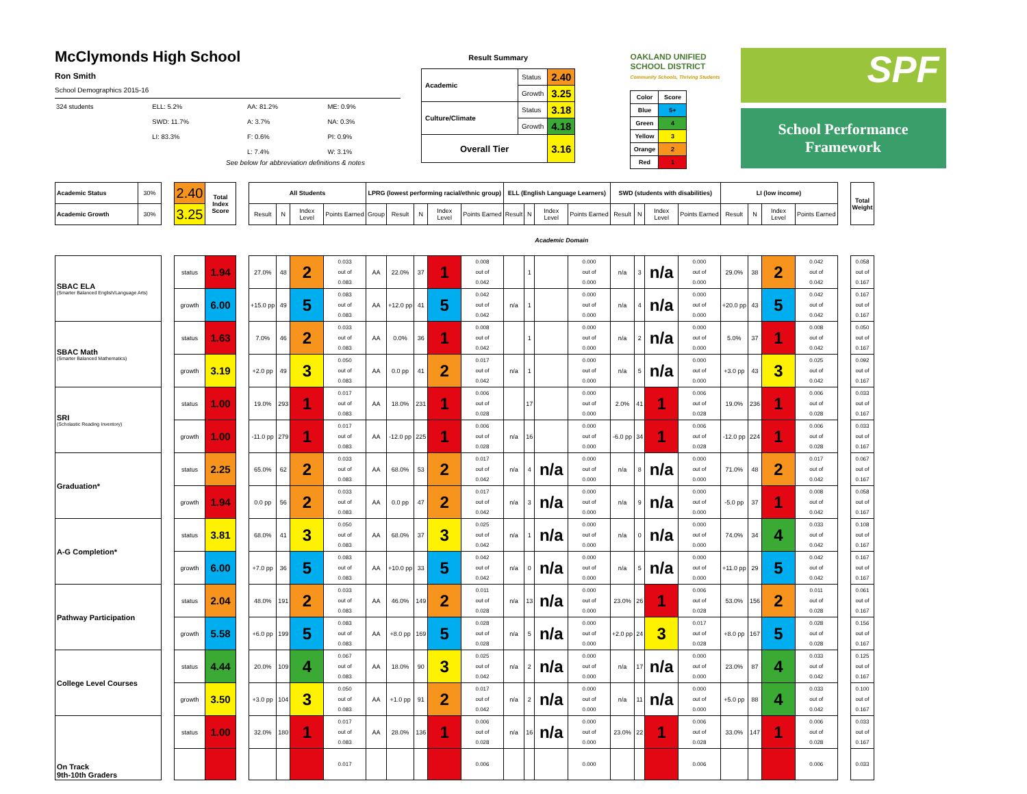McClymonds High School
Ron Smith
School Demographics 2015-16
| 324 students | ELL: 5.2% | AA: 81.2% | ME: 0.9% |
| | SWD: 11.7% | A: 3.7% | NA: 0.3% |
| | LI: 83.3% | F: 0.6% | PI: 0.9% |
| | | L: 7.4% | W: 3.1% |
See below for abbreviation definitions & notes
Result Summary
| Academic | Status | 2.40 |
| | Growth | 3.25 |
| Culture/Climate | Status | 3.18 |
| | Growth | 4.18 |
| Overall Tier | | 3.16 |
OAKLAND UNIFIED
SCHOOL DISTRICT
Community Schools, Thriving Students
| Color | Score |
| Blue | 5+ |
| Green | 4 |
| Yellow | 3 |
| Orange | 2 |
| Red | 1 |
SPF
School Performance
Framework
| Academic Status | 30% | | 2.40 | Total Index Score | | All Students | | | | LPRG (lowest performing racial/ethnic group) | | | | | ELL (English Language Learners) | | | | SWD (students with disabilities) | | | | LI (low income) | | | | | Total Weight | | |
| --- | --- | --- | --- | --- | --- | --- | --- | --- | --- | --- | --- | --- | --- | --- | --- | --- | --- | --- | --- | --- | --- | --- | --- | --- | --- | --- | --- | --- | --- | --- |
| Academic Growth | 30% | | 3.25 | | | Result | N | Index Level | Points Earned | Group | Result | N | Index Level | Points Earned | Result | N | Index Level | Points Earned | Result | N | Index Level | Points Earned | Result | N | Index Level | Points Earned | | | | |
| | | | | | | Academic Domain | | | | | | | | | | | | | | | | | | | | | | | | |
| SBAC ELA (Smarter Balanced English/Language Arts) | | | status | 1.94 | | 27.0% | 48 | 2 | 0.033 out of 0.083 | AA | 22.0% | 37 | 1 | 0.008 out of 0.042 | | 1 | | 0.000 out of 0.000 | n/a | 3 | n/a | 0.000 out of 0.000 | 29.0% | 38 | 2 | 0.042 out of 0.042 | | 0.058 out of 0.167 | | |
| | | | growth | 6.00 | | +15.0 pp | 49 | 5 | 0.083 out of 0.083 | AA | +12.0 pp | 41 | 5 | 0.042 out of 0.042 | n/a | 1 | | 0.000 out of 0.000 | n/a | 4 | n/a | 0.000 out of 0.000 | +20.0 pp | 43 | 5 | 0.042 out of 0.042 | | 0.167 out of 0.167 | | |
| SBAC Math (Smarter Balanced Mathematics) | | | status | 1.63 | | 7.0% | 46 | 2 | 0.033 out of 0.083 | AA | 0.0% | 36 | 1 | 0.008 out of 0.042 | | 1 | | 0.000 out of 0.000 | n/a | 2 | n/a | 0.000 out of 0.000 | 5.0% | 37 | 1 | 0.008 out of 0.042 | | 0.050 out of 0.167 | | |
| | | | growth | 3.19 | | +2.0 pp | 49 | 3 | 0.050 out of 0.083 | AA | 0.0 pp | 41 | 2 | 0.017 out of 0.042 | n/a | 1 | | 0.000 out of 0.000 | n/a | 5 | n/a | 0.000 out of 0.000 | +3.0 pp | 43 | 3 | 0.025 out of 0.042 | | 0.092 out of 0.167 | | |
| SRI (Scholastic Reading Inventory) | | | status | 1.00 | | 19.0% | 293 | 1 | 0.017 out of 0.083 | AA | 18.0% | 231 | 1 | 0.006 out of 0.028 | | 17 | | 0.000 out of 0.000 | 2.0% | 41 | 1 | 0.006 out of 0.028 | 19.0% | 236 | 1 | 0.006 out of 0.028 | | 0.033 out of 0.167 | | |
| | | | growth | 1.00 | | -11.0 pp | 279 | 1 | 0.017 out of 0.083 | AA | -12.0 pp | 225 | 1 | 0.006 out of 0.028 | n/a | 16 | | 0.000 out of 0.000 | -6.0 pp | 34 | 1 | 0.006 out of 0.028 | -12.0 pp | 224 | 1 | 0.006 out of 0.028 | | 0.033 out of 0.167 | | |
| Graduation* | | | status | 2.25 | | 65.0% | 62 | 2 | 0.033 out of 0.083 | AA | 68.0% | 53 | 2 | 0.017 out of 0.042 | n/a | 4 | n/a | 0.000 out of 0.000 | n/a | 8 | n/a | 0.000 out of 0.000 | 71.0% | 48 | 2 | 0.017 out of 0.042 | | 0.067 out of 0.167 | | |
| | | | growth | 1.94 | | 0.0 pp | 56 | 2 | 0.033 out of 0.083 | AA | 0.0 pp | 47 | 2 | 0.017 out of 0.042 | n/a | 3 | n/a | 0.000 out of 0.000 | n/a | 9 | n/a | 0.000 out of 0.000 | -5.0 pp | 37 | 1 | 0.008 out of 0.042 | | 0.058 out of 0.167 | | |
| A-G Completion* | | | status | 3.81 | | 68.0% | 41 | 3 | 0.050 out of 0.083 | AA | 68.0% | 37 | 3 | 0.025 out of 0.042 | n/a | 1 | n/a | 0.000 out of 0.000 | n/a | 0 | n/a | 0.000 out of 0.000 | 74.0% | 34 | 4 | 0.033 out of 0.042 | | 0.108 out of 0.167 | | |
| | | | growth | 6.00 | | +7.0 pp | 36 | 5 | 0.083 out of 0.083 | AA | +10.0 pp | 33 | 5 | 0.042 out of 0.042 | n/a | 0 | n/a | 0.000 out of 0.000 | n/a | 5 | n/a | 0.000 out of 0.000 | +11.0 pp | 29 | 5 | 0.042 out of 0.042 | | 0.167 out of 0.167 | | |
| Pathway Participation | | | status | 2.04 | | 48.0% | 191 | 2 | 0.033 out of 0.083 | AA | 46.0% | 149 | 2 | 0.011 out of 0.028 | n/a | 13 | n/a | 0.000 out of 0.000 | 23.0% | 26 | 1 | 0.006 out of 0.028 | 53.0% | 156 | 2 | 0.011 out of 0.028 | | 0.061 out of 0.167 | | |
| | | | growth | 5.58 | | +6.0 pp | 199 | 5 | 0.083 out of 0.083 | AA | +8.0 pp | 169 | 5 | 0.028 out of 0.028 | n/a | 5 | n/a | 0.000 out of 0.000 | +2.0 pp | 24 | 3 | 0.017 out of 0.028 | +8.0 pp | 167 | 5 | 0.028 out of 0.028 | | 0.156 out of 0.167 | | |
| College Level Courses | | | status | 4.44 | | 20.0% | 109 | 4 | 0.067 out of 0.083 | AA | 18.0% | 90 | 3 | 0.025 out of 0.042 | n/a | 2 | n/a | 0.000 out of 0.000 | n/a | 17 | n/a | 0.000 out of 0.000 | 23.0% | 87 | 4 | 0.033 out of 0.042 | | 0.125 out of 0.167 | | |
| | | | growth | 3.50 | | +3.0 pp | 104 | 3 | 0.050 out of 0.083 | AA | +1.0 pp | 91 | 2 | 0.017 out of 0.042 | n/a | 2 | n/a | 0.000 out of 0.000 | n/a | 11 | n/a | 0.000 out of 0.000 | +5.0 pp | 88 | 4 | 0.033 out of 0.042 | | 0.100 out of 0.167 | | |
| On Track 9th-10th Graders | | | status | 1.00 | | 32.0% | 180 | 1 | 0.017 out of 0.083 | AA | 28.0% | 136 | 1 | 0.006 out of 0.028 | n/a | 16 | n/a | 0.000 out of 0.000 | 23.0% | 22 | 1 | 0.006 out of 0.028 | 33.0% | 147 | 1 | 0.006 out of 0.028 | | 0.033 out of 0.167 | | |
| | | | | | | | | | 0.017 | | | | | 0.006 | | | | 0.000 | | | | 0.006 | | | | 0.006 | | 0.033 | | |